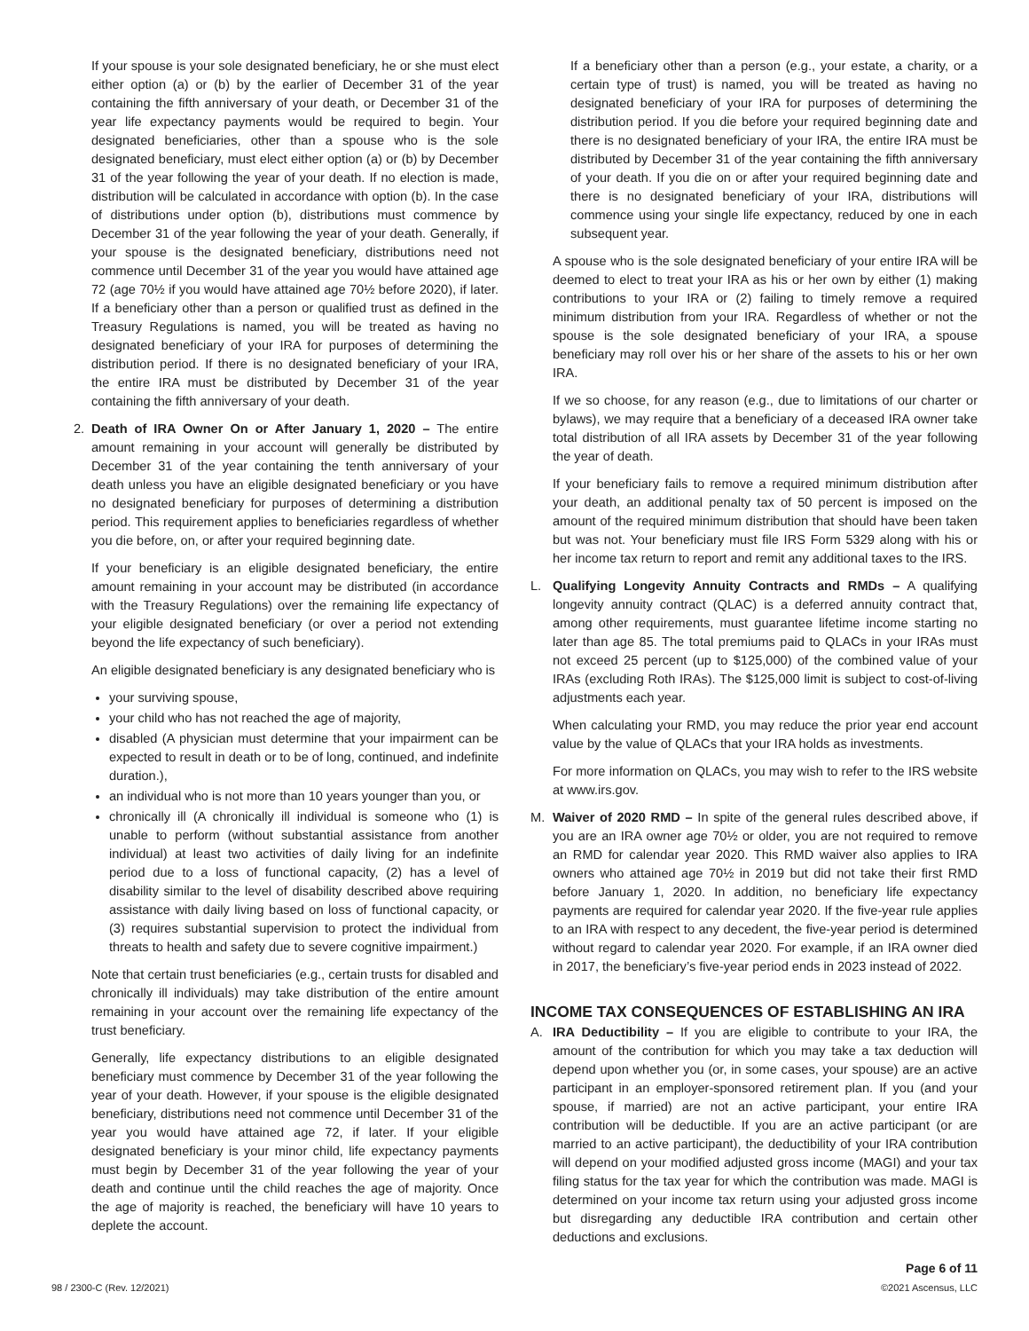If your spouse is your sole designated beneficiary, he or she must elect either option (a) or (b) by the earlier of December 31 of the year containing the fifth anniversary of your death, or December 31 of the year life expectancy payments would be required to begin. Your designated beneficiaries, other than a spouse who is the sole designated beneficiary, must elect either option (a) or (b) by December 31 of the year following the year of your death. If no election is made, distribution will be calculated in accordance with option (b). In the case of distributions under option (b), distributions must commence by December 31 of the year following the year of your death. Generally, if your spouse is the designated beneficiary, distributions need not commence until December 31 of the year you would have attained age 72 (age 70½ if you would have attained age 70½ before 2020), if later. If a beneficiary other than a person or qualified trust as defined in the Treasury Regulations is named, you will be treated as having no designated beneficiary of your IRA for purposes of determining the distribution period. If there is no designated beneficiary of your IRA, the entire IRA must be distributed by December 31 of the year containing the fifth anniversary of your death.
2. Death of IRA Owner On or After January 1, 2020 – The entire amount remaining in your account will generally be distributed by December 31 of the year containing the tenth anniversary of your death unless you have an eligible designated beneficiary or you have no designated beneficiary for purposes of determining a distribution period. This requirement applies to beneficiaries regardless of whether you die before, on, or after your required beginning date.
If your beneficiary is an eligible designated beneficiary, the entire amount remaining in your account may be distributed (in accordance with the Treasury Regulations) over the remaining life expectancy of your eligible designated beneficiary (or over a period not extending beyond the life expectancy of such beneficiary).
An eligible designated beneficiary is any designated beneficiary who is
your surviving spouse,
your child who has not reached the age of majority,
disabled (A physician must determine that your impairment can be expected to result in death or to be of long, continued, and indefinite duration.),
an individual who is not more than 10 years younger than you, or
chronically ill (A chronically ill individual is someone who (1) is unable to perform (without substantial assistance from another individual) at least two activities of daily living for an indefinite period due to a loss of functional capacity, (2) has a level of disability similar to the level of disability described above requiring assistance with daily living based on loss of functional capacity, or (3) requires substantial supervision to protect the individual from threats to health and safety due to severe cognitive impairment.)
Note that certain trust beneficiaries (e.g., certain trusts for disabled and chronically ill individuals) may take distribution of the entire amount remaining in your account over the remaining life expectancy of the trust beneficiary.
Generally, life expectancy distributions to an eligible designated beneficiary must commence by December 31 of the year following the year of your death. However, if your spouse is the eligible designated beneficiary, distributions need not commence until December 31 of the year you would have attained age 72, if later. If your eligible designated beneficiary is your minor child, life expectancy payments must begin by December 31 of the year following the year of your death and continue until the child reaches the age of majority. Once the age of majority is reached, the beneficiary will have 10 years to deplete the account.
If a beneficiary other than a person (e.g., your estate, a charity, or a certain type of trust) is named, you will be treated as having no designated beneficiary of your IRA for purposes of determining the distribution period. If you die before your required beginning date and there is no designated beneficiary of your IRA, the entire IRA must be distributed by December 31 of the year containing the fifth anniversary of your death. If you die on or after your required beginning date and there is no designated beneficiary of your IRA, distributions will commence using your single life expectancy, reduced by one in each subsequent year.
A spouse who is the sole designated beneficiary of your entire IRA will be deemed to elect to treat your IRA as his or her own by either (1) making contributions to your IRA or (2) failing to timely remove a required minimum distribution from your IRA. Regardless of whether or not the spouse is the sole designated beneficiary of your IRA, a spouse beneficiary may roll over his or her share of the assets to his or her own IRA.
If we so choose, for any reason (e.g., due to limitations of our charter or bylaws), we may require that a beneficiary of a deceased IRA owner take total distribution of all IRA assets by December 31 of the year following the year of death.
If your beneficiary fails to remove a required minimum distribution after your death, an additional penalty tax of 50 percent is imposed on the amount of the required minimum distribution that should have been taken but was not. Your beneficiary must file IRS Form 5329 along with his or her income tax return to report and remit any additional taxes to the IRS.
L. Qualifying Longevity Annuity Contracts and RMDs – A qualifying longevity annuity contract (QLAC) is a deferred annuity contract that, among other requirements, must guarantee lifetime income starting no later than age 85. The total premiums paid to QLACs in your IRAs must not exceed 25 percent (up to $125,000) of the combined value of your IRAs (excluding Roth IRAs). The $125,000 limit is subject to cost-of-living adjustments each year.
When calculating your RMD, you may reduce the prior year end account value by the value of QLACs that your IRA holds as investments.
For more information on QLACs, you may wish to refer to the IRS website at www.irs.gov.
M. Waiver of 2020 RMD – In spite of the general rules described above, if you are an IRA owner age 70½ or older, you are not required to remove an RMD for calendar year 2020. This RMD waiver also applies to IRA owners who attained age 70½ in 2019 but did not take their first RMD before January 1, 2020. In addition, no beneficiary life expectancy payments are required for calendar year 2020. If the five-year rule applies to an IRA with respect to any decedent, the five-year period is determined without regard to calendar year 2020. For example, if an IRA owner died in 2017, the beneficiary’s five-year period ends in 2023 instead of 2022.
INCOME TAX CONSEQUENCES OF ESTABLISHING AN IRA
A. IRA Deductibility – If you are eligible to contribute to your IRA, the amount of the contribution for which you may take a tax deduction will depend upon whether you (or, in some cases, your spouse) are an active participant in an employer-sponsored retirement plan. If you (and your spouse, if married) are not an active participant, your entire IRA contribution will be deductible. If you are an active participant (or are married to an active participant), the deductibility of your IRA contribution will depend on your modified adjusted gross income (MAGI) and your tax filing status for the tax year for which the contribution was made. MAGI is determined on your income tax return using your adjusted gross income but disregarding any deductible IRA contribution and certain other deductions and exclusions.
98 / 2300-C (Rev. 12/2021) Page 6 of 11
©2021 Ascensus, LLC